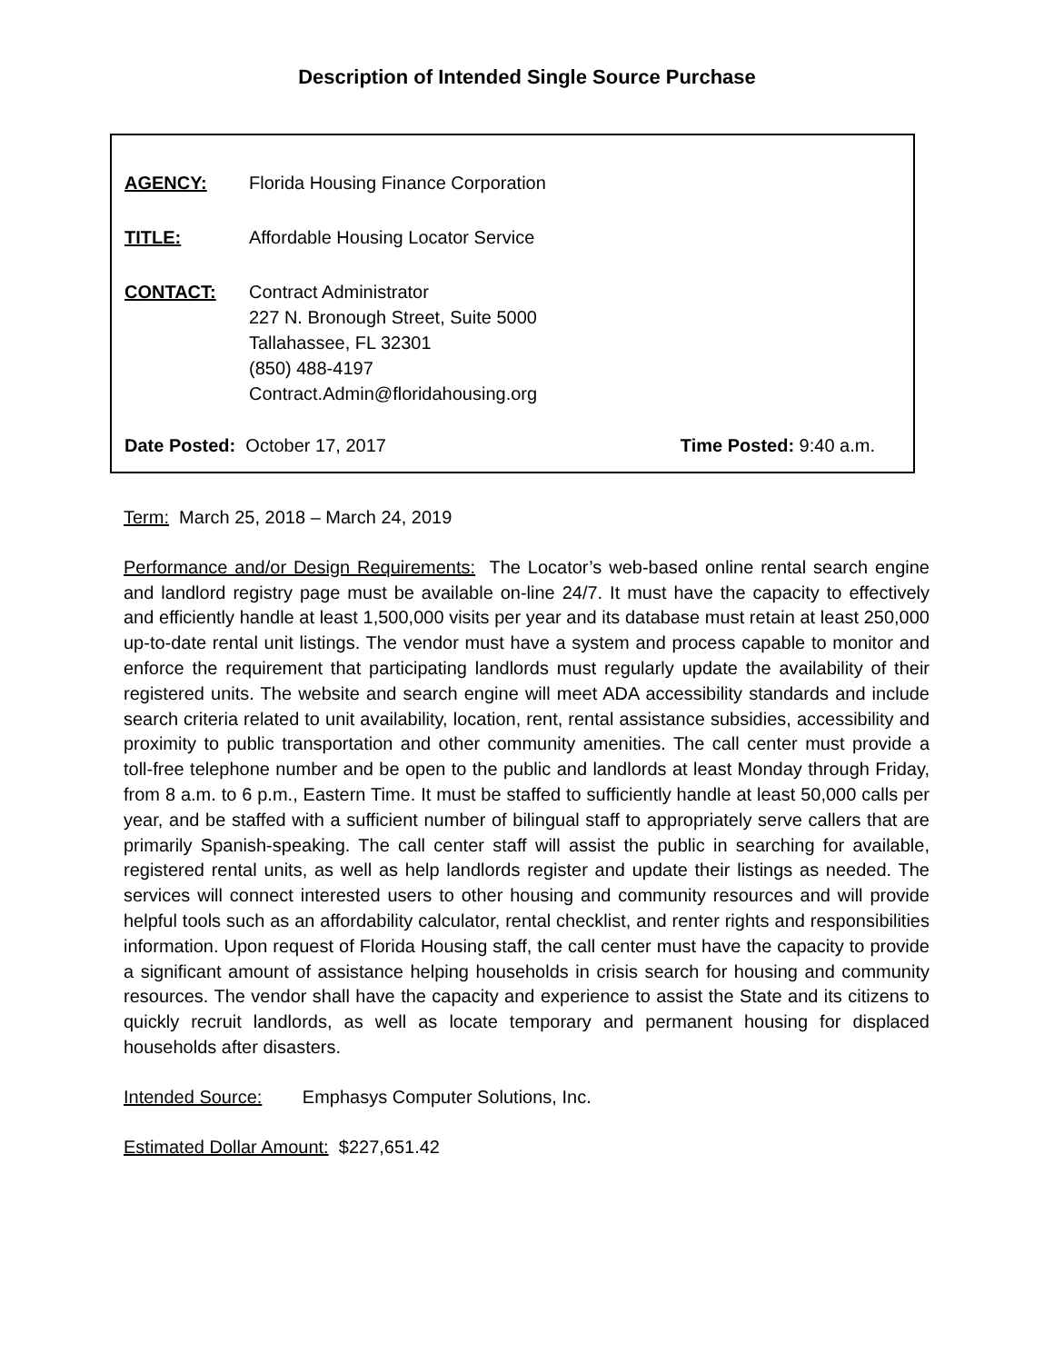Description of Intended Single Source Purchase
AGENCY: Florida Housing Finance Corporation
TITLE: Affordable Housing Locator Service
CONTACT: Contract Administrator
227 N. Bronough Street, Suite 5000
Tallahassee, FL 32301
(850) 488-4197
Contract.Admin@floridahousing.org
Date Posted: October 17, 2017 Time Posted: 9:40 a.m.
Term: March 25, 2018 – March 24, 2019
Performance and/or Design Requirements: The Locator’s web-based online rental search engine and landlord registry page must be available on-line 24/7. It must have the capacity to effectively and efficiently handle at least 1,500,000 visits per year and its database must retain at least 250,000 up-to-date rental unit listings. The vendor must have a system and process capable to monitor and enforce the requirement that participating landlords must regularly update the availability of their registered units. The website and search engine will meet ADA accessibility standards and include search criteria related to unit availability, location, rent, rental assistance subsidies, accessibility and proximity to public transportation and other community amenities. The call center must provide a toll-free telephone number and be open to the public and landlords at least Monday through Friday, from 8 a.m. to 6 p.m., Eastern Time. It must be staffed to sufficiently handle at least 50,000 calls per year, and be staffed with a sufficient number of bilingual staff to appropriately serve callers that are primarily Spanish-speaking. The call center staff will assist the public in searching for available, registered rental units, as well as help landlords register and update their listings as needed. The services will connect interested users to other housing and community resources and will provide helpful tools such as an affordability calculator, rental checklist, and renter rights and responsibilities information. Upon request of Florida Housing staff, the call center must have the capacity to provide a significant amount of assistance helping households in crisis search for housing and community resources. The vendor shall have the capacity and experience to assist the State and its citizens to quickly recruit landlords, as well as locate temporary and permanent housing for displaced households after disasters.
Intended Source: Emphasys Computer Solutions, Inc.
Estimated Dollar Amount: $227,651.42